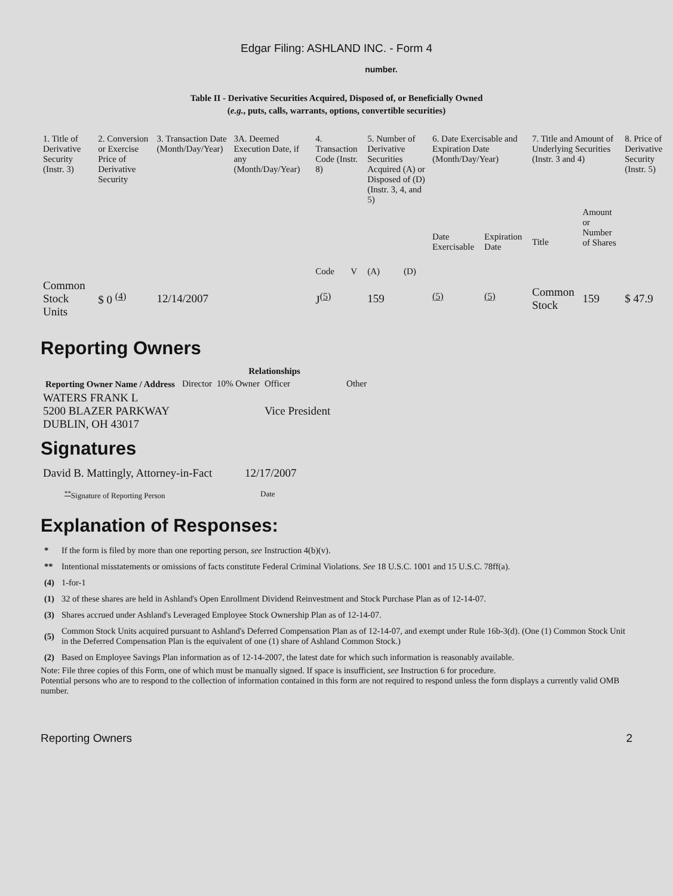Edgar Filing: ASHLAND INC. - Form 4
number.
Table II - Derivative Securities Acquired, Disposed of, or Beneficially Owned
(e.g., puts, calls, warrants, options, convertible securities)
| 1. Title of Derivative Security (Instr. 3) | 2. Conversion or Exercise Price of Derivative Security | 3. Transaction Date (Month/Day/Year) | 3A. Deemed Execution Date, if any (Month/Day/Year) | 4. Transaction Code (Instr. 8) | | 5. Number of Derivative Securities Acquired (A) or Disposed of (D) (Instr. 3, 4, and 5) | | 6. Date Exercisable and Expiration Date (Month/Day/Year) | | 7. Title and Amount of Underlying Securities (Instr. 3 and 4) | | 8. Price of Derivative Security (Instr. 5) |
| --- | --- | --- | --- | --- | --- | --- | --- | --- | --- | --- | --- | --- |
| | | | | Code | V | (A) | (D) | Date Exercisable | Expiration Date | Title | Amount or Number of Shares | |
| Common Stock Units | $ 0 <sup>(4)</sup> | 12/14/2007 | | J<sup>(5)</sup> | | 159 | | <sup>(5)</sup> | <sup>(5)</sup> | Common Stock | 159 | $ 47.9 |
Reporting Owners
| Reporting Owner Name / Address | Relationships | | | |
| --- | --- | --- | --- | --- |
| | Director | 10% Owner | Officer | Other |
| WATERS FRANK L 5200 BLAZER PARKWAY DUBLIN, OH 43017 | | | Vice President | |
Signatures
| David B. Mattingly, Attorney-in-Fact | 12/17/2007 |
| <sup>**</sup> Signature of Reporting Person | Date |
Explanation of Responses:
| * | If the form is filed by more than one reporting person, see Instruction 4(b)(v). |
| ** | Intentional misstatements or omissions of facts constitute Federal Criminal Violations. See 18 U.S.C. 1001 and 15 U.S.C. 78ff(a). |
| (4) | 1-for-1 |
| (1) | 32 of these shares are held in Ashland's Open Enrollment Dividend Reinvestment and Stock Purchase Plan as of 12-14-07. |
| (3) | Shares accrued under Ashland's Leveraged Employee Stock Ownership Plan as of 12-14-07. |
| (5) | Common Stock Units acquired pursuant to Ashland's Deferred Compensation Plan as of 12-14-07, and exempt under Rule 16b-3(d). (One (1) Common Stock Unit in the Deferred Compensation Plan is the equivalent of one (1) share of Ashland Common Stock.) |
| (2) | Based on Employee Savings Plan information as of 12-14-2007, the latest date for which such information is reasonably available. |
Note: File three copies of this Form, one of which must be manually signed. If space is insufficient, see Instruction 6 for procedure.
Potential persons who are to respond to the collection of information contained in this form are not required to respond unless the form displays a currently valid OMB number.
Reporting Owners 2